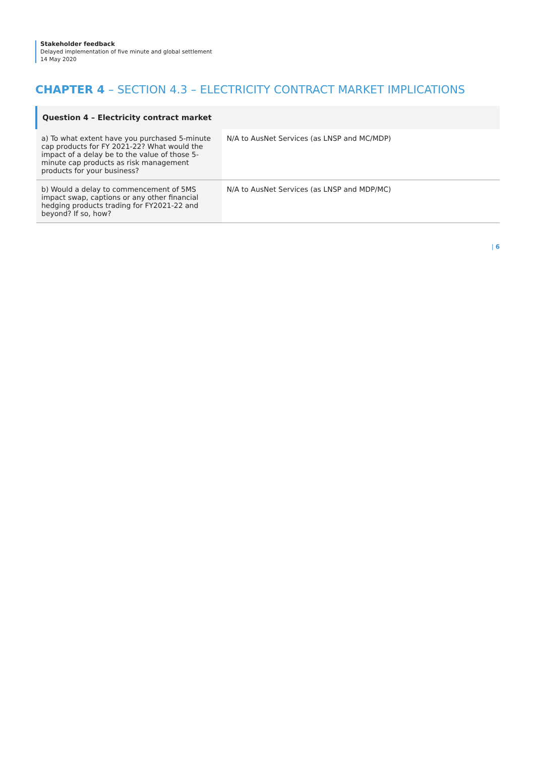Stakeholder feedback
Delayed implementation of five minute and global settlement
14 May 2020
CHAPTER 4 – SECTION 4.3 – ELECTRICITY CONTRACT MARKET IMPLICATIONS
| Question 4 – Electricity contract market | |
| --- | --- |
| a) To what extent have you purchased 5-minute cap products for FY 2021-22? What would the impact of a delay be to the value of those 5-minute cap products as risk management products for your business? | N/A to AusNet Services (as LNSP and MC/MDP) |
| b) Would a delay to commencement of 5MS impact swap, captions or any other financial hedging products trading for FY2021-22 and beyond? If so, how? | N/A to AusNet Services (as LNSP and MDP/MC) |
| 6